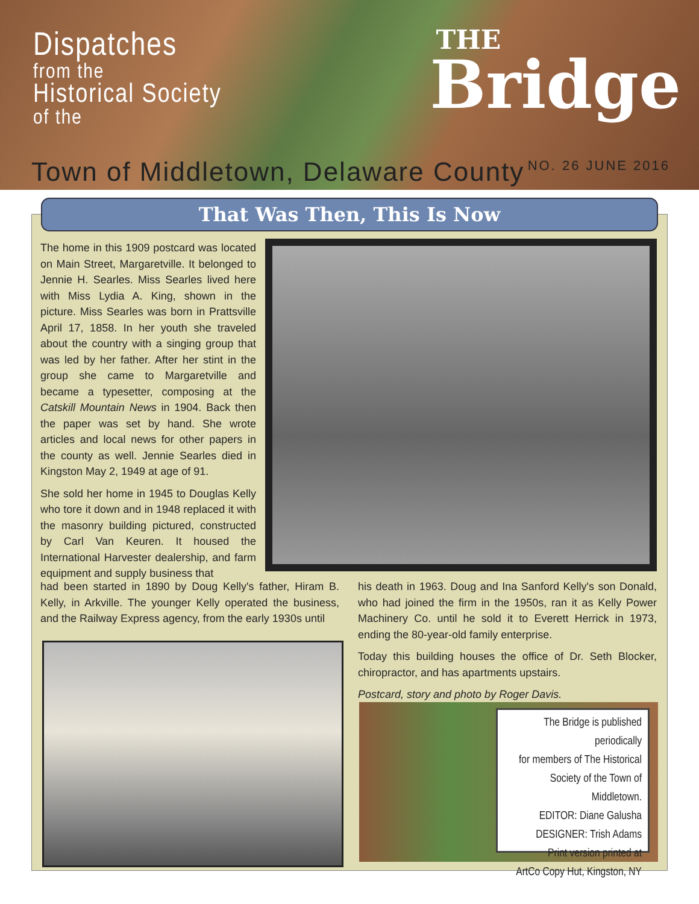Dispatches
from the
Historical Society
of the
THE
Bridge
Town of Middletown, Delaware County
NO. 26 JUNE 2016
That Was Then, This Is Now
The home in this 1909 postcard was located on Main Street, Margaretville. It belonged to Jennie H. Searles. Miss Searles lived here with Miss Lydia A. King, shown in the picture. Miss Searles was born in Prattsville April 17, 1858. In her youth she traveled about the country with a singing group that was led by her father. After her stint in the group she came to Margaretville and became a typesetter, composing at the Catskill Mountain News in 1904. Back then the paper was set by hand. She wrote articles and local news for other papers in the county as well. Jennie Searles died in Kingston May 2, 1949 at age of 91.
She sold her home in 1945 to Douglas Kelly who tore it down and in 1948 replaced it with the masonry building pictured, constructed by Carl Van Keuren. It housed the International Harvester dealership, and farm equipment and supply business that
had been started in 1890 by Doug Kelly's father, Hiram B. Kelly, in Arkville. The younger Kelly operated the business, and the Railway Express agency, from the early 1930s until
his death in 1963. Doug and Ina Sanford Kelly's son Donald, who had joined the firm in the 1950s, ran it as Kelly Power Machinery Co. until he sold it to Everett Herrick in 1973, ending the 80-year-old family enterprise.
Today this building houses the office of Dr. Seth Blocker, chiropractor, and has apartments upstairs.
Postcard, story and photo by Roger Davis.
The Bridge is published periodically
for members of The Historical
Society of the Town of Middletown.
EDITOR: Diane Galusha
DESIGNER: Trish Adams
Print version printed at
ArtCo Copy Hut, Kingston, NY